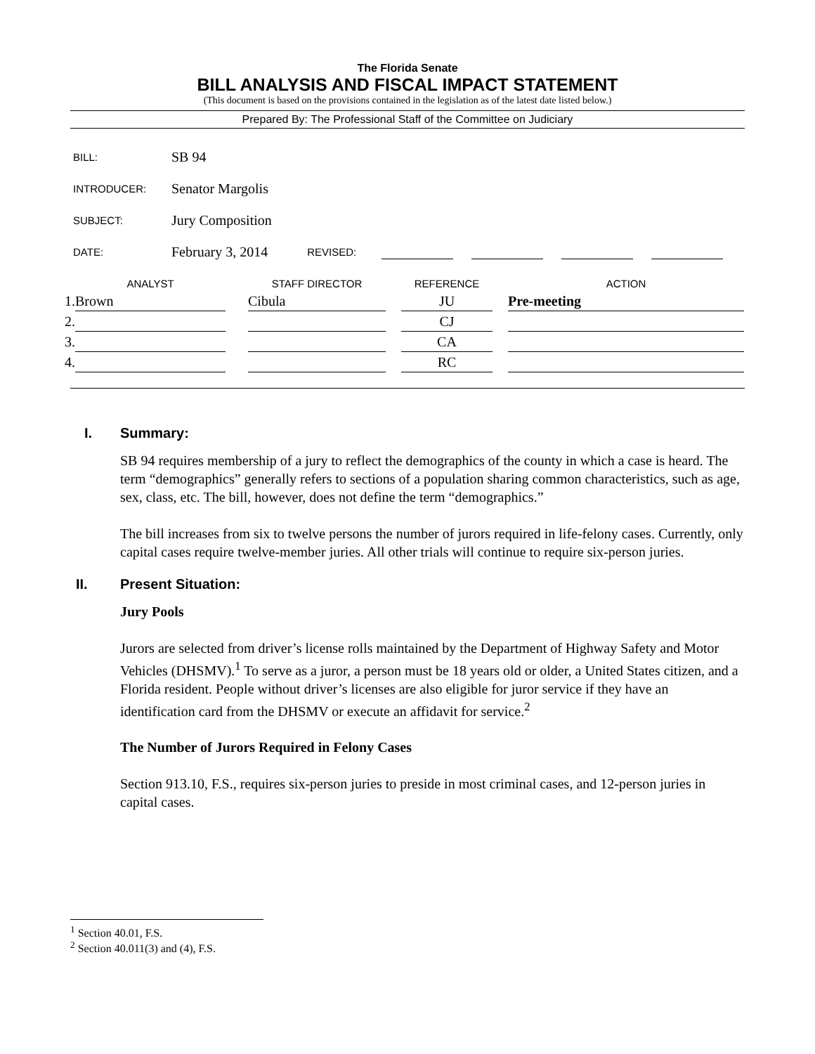The Florida Senate
BILL ANALYSIS AND FISCAL IMPACT STATEMENT
(This document is based on the provisions contained in the legislation as of the latest date listed below.)
Prepared By: The Professional Staff of the Committee on Judiciary
BILL: SB 94
INTRODUCER: Senator Margolis
SUBJECT: Jury Composition
DATE: February 3, 2014 REVISED:
| | ANALYST | | STAFF DIRECTOR | | REFERENCE | | ACTION |
| --- | --- | --- | --- | --- | --- | --- | --- |
| 1. | Brown | | Cibula | | JU | | Pre-meeting |
| 2. | | | | | CJ | | |
| 3. | | | | | CA | | |
| 4. | | | | | RC | | |
I. Summary:
SB 94 requires membership of a jury to reflect the demographics of the county in which a case is heard. The term “demographics” generally refers to sections of a population sharing common characteristics, such as age, sex, class, etc. The bill, however, does not define the term “demographics.”
The bill increases from six to twelve persons the number of jurors required in life-felony cases. Currently, only capital cases require twelve-member juries. All other trials will continue to require six-person juries.
II. Present Situation:
Jury Pools
Jurors are selected from driver’s license rolls maintained by the Department of Highway Safety and Motor Vehicles (DHSMV).<sup>1</sup> To serve as a juror, a person must be 18 years old or older, a United States citizen, and a Florida resident. People without driver’s licenses are also eligible for juror service if they have an identification card from the DHSMV or execute an affidavit for service.<sup>2</sup>
The Number of Jurors Required in Felony Cases
Section 913.10, F.S., requires six-person juries to preside in most criminal cases, and 12-person juries in capital cases.
<sup>1</sup> Section 40.01, F.S.
<sup>2</sup> Section 40.011(3) and (4), F.S.